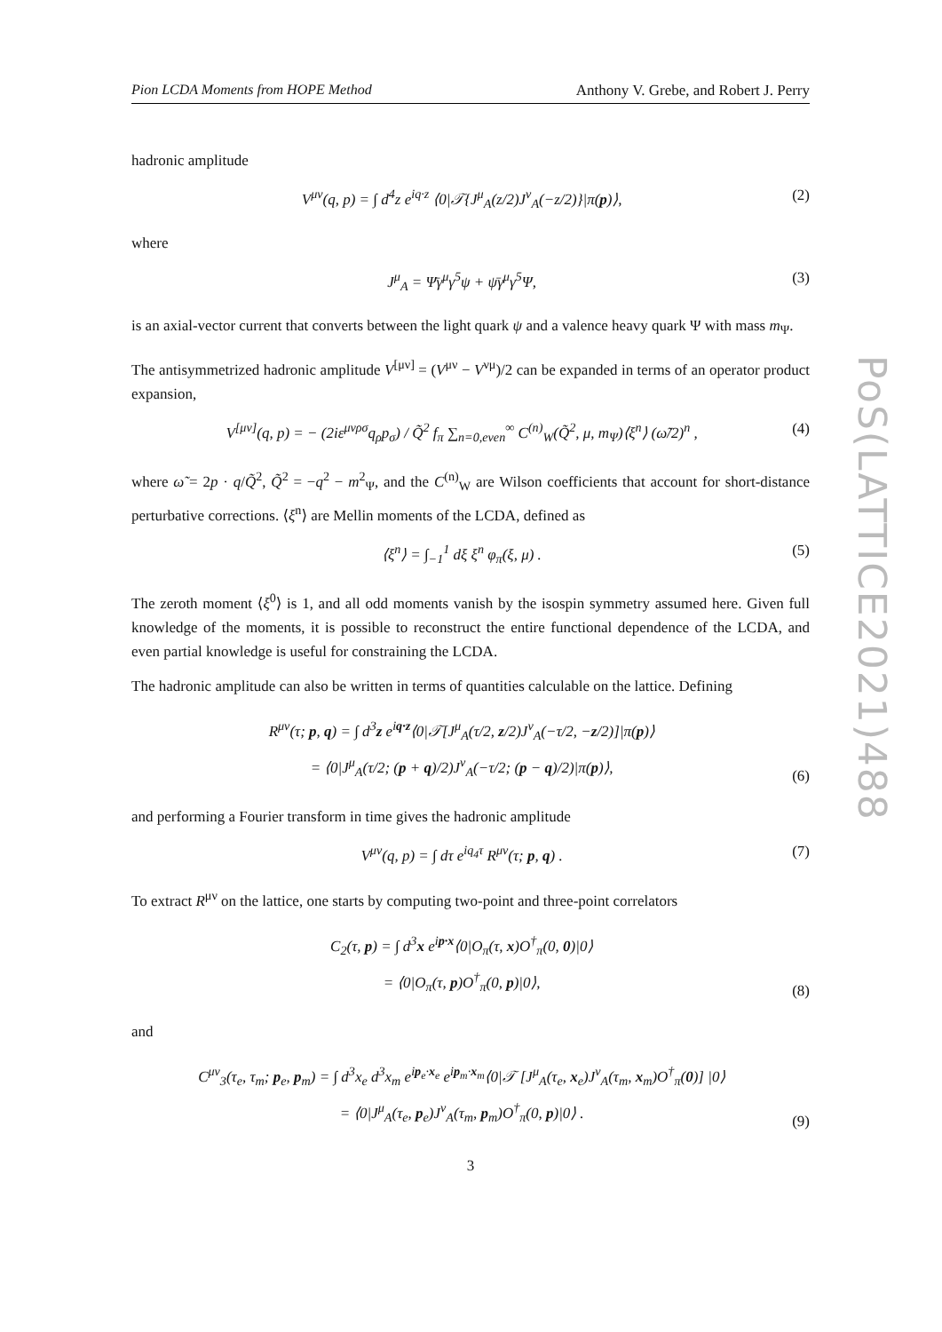Pion LCDA Moments from HOPE Method Anthony V. Grebe, and Robert J. Perry
hadronic amplitude
V<sup>μν</sup>(q, p) = ∫ d<sup>4</sup>z e<sup>iq·z</sup> ⟨0|𝒯{J<sup>μ</sup><sub>A</sub>(z/2)J<sup>ν</sup><sub>A</sub>(−z/2)}|π(p)⟩,
(2)
where
J<sup>μ</sup><sub>A</sub> = Ψ̄γ<sup>μ</sup>γ<sup>5</sup>ψ + ψ̄γ<sup>μ</sup>γ<sup>5</sup>Ψ, (3)
is an axial-vector current that converts between the light quark ψ and a valence heavy quark Ψ with mass m<sub>Ψ</sub>.
The antisymmetrized hadronic amplitude V<sup>[μν]</sup> = (V<sup>μν</sup> − V<sup>νμ</sup>)/2 can be expanded in terms of an operator product expansion,
V<sup>[μν]</sup>(q, p) = − (2iε<sup>μνρσ</sup>q<sub>ρ</sub>p<sub>σ</sub>) / Q̃<sup>2</sup> f<sub>π</sub> ∑<sub>n=0,even</sub><sup>∞</sup> C<sup>(n)</sup><sub>W</sub>(Q̃<sup>2</sup>, μ, m<sub>Ψ</sub>)⟨ξ<sup>n</sup>⟩ (ω̃/2)<sup>n</sup> ,
(4)
where ω̃ = 2p · q/Q̃<sup>2</sup>, Q̃<sup>2</sup> = −q<sup>2</sup> − m<sup>2</sup><sub>Ψ</sub>, and the C<sup>(n)</sup><sub>W</sub> are Wilson coefficients that account for short-distance perturbative corrections. ⟨ξ<sup>n</sup>⟩ are Mellin moments of the LCDA, defined as
⟨ξ<sup>n</sup>⟩ = ∫<sub>−1</sub><sup>1</sup> dξ ξ<sup>n</sup> φ<sub>π</sub>(ξ, μ) . (5)
The zeroth moment ⟨ξ<sup>0</sup>⟩ is 1, and all odd moments vanish by the isospin symmetry assumed here. Given full knowledge of the moments, it is possible to reconstruct the entire functional dependence of the LCDA, and even partial knowledge is useful for constraining the LCDA.
The hadronic amplitude can also be written in terms of quantities calculable on the lattice. Defining
R<sup>μν</sup>(τ; p, q) = ∫ d<sup>3</sup>z e<sup>iq·z</sup>⟨0|𝒯[J<sup>μ</sup><sub>A</sub>(τ/2, z/2)J<sup>ν</sup><sub>A</sub>(−τ/2, −z/2)]|π(p)⟩
= ⟨0|J<sup>μ</sup><sub>A</sub>(τ/2; (p + q)/2)J<sup>ν</sup><sub>A</sub>(−τ/2; (p − q)/2)|π(p)⟩,
(6)
and performing a Fourier transform in time gives the hadronic amplitude
V<sup>μν</sup>(q, p) = ∫ dτ e<sup>iq<sub>4</sub>τ</sup> R<sup>μν</sup>(τ; p, q) .
(7)
To extract R<sup>μν</sup> on the lattice, one starts by computing two-point and three-point correlators
C<sub>2</sub>(τ, p) = ∫ d<sup>3</sup>x e<sup>ip·x</sup>⟨0|O<sub>π</sub>(τ, x)O<sup>†</sup><sub>π</sub>(0, 0)|0⟩
= ⟨0|O<sub>π</sub>(τ, p)O<sup>†</sup><sub>π</sub>(0, p)|0⟩,
(8)
and
C<sup>μν</sup><sub>3</sub>(τ<sub>e</sub>, τ<sub>m</sub>; p<sub>e</sub>, p<sub>m</sub>) = ∫ d<sup>3</sup>x<sub>e</sub> d<sup>3</sup>x<sub>m</sub> e<sup>ip<sub>e</sub>·x<sub>e</sub></sup> e<sup>ip<sub>m</sub>·x<sub>m</sub></sup>⟨0|𝒯 [J<sup>μ</sup><sub>A</sub>(τ<sub>e</sub>, x<sub>e</sub>)J<sup>ν</sup><sub>A</sub>(τ<sub>m</sub>, x<sub>m</sub>)O<sup>†</sup><sub>π</sub>(0)] |0⟩
= ⟨0|J<sup>μ</sup><sub>A</sub>(τ<sub>e</sub>, p<sub>e</sub>)J<sup>ν</sup><sub>A</sub>(τ<sub>m</sub>, p<sub>m</sub>)O<sup>†</sup><sub>π</sub>(0, p)|0⟩ .
(9)
3
PoS(LATTICE2021)488